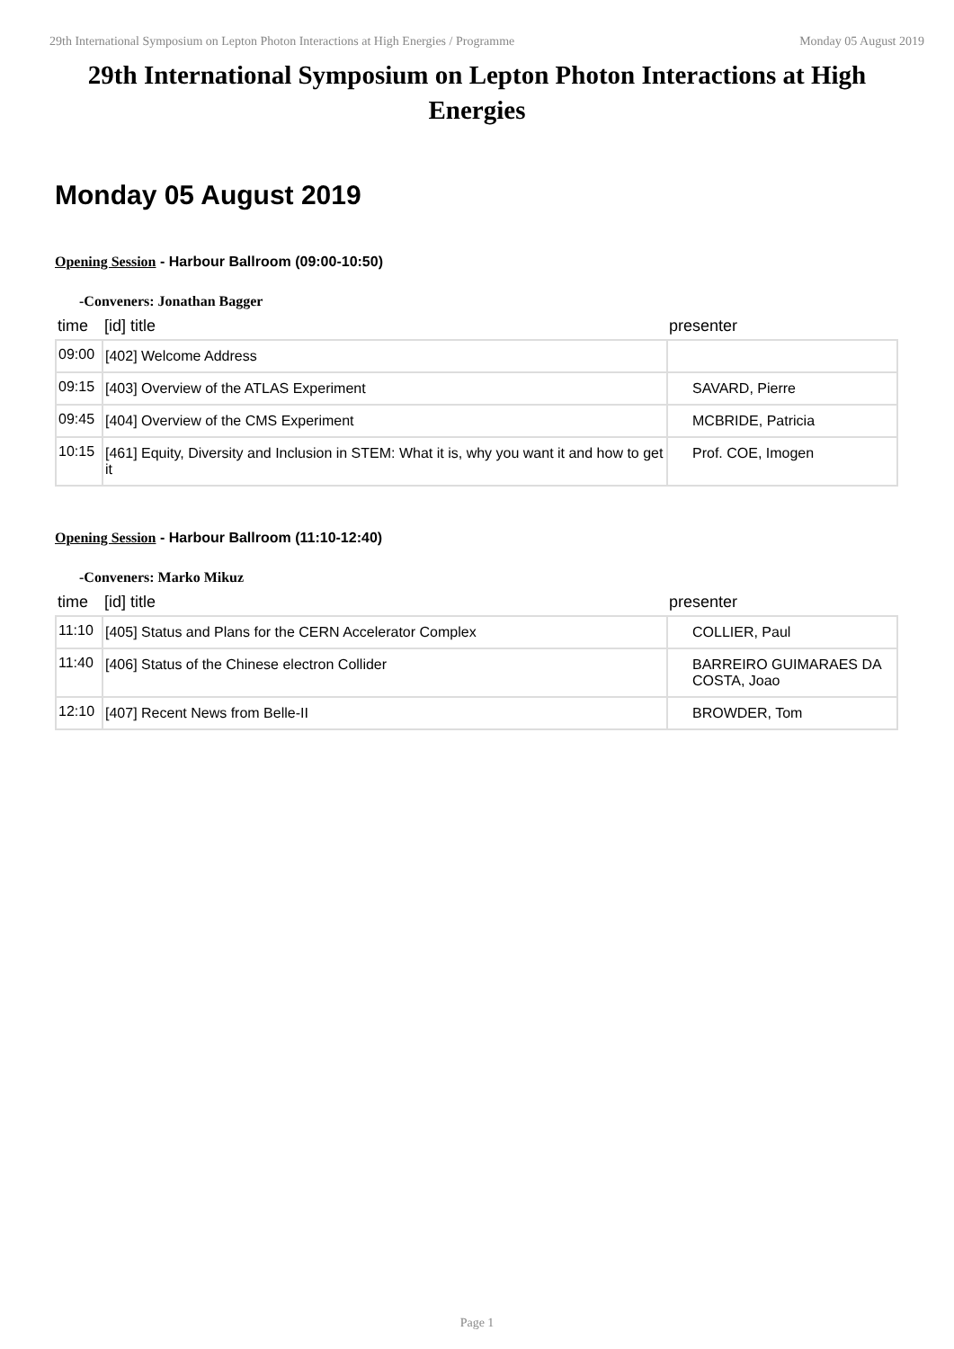29th International Symposium on Lepton Photon Interactions at High Energies / Programme Monday 05 August 2019
29th International Symposium on Lepton Photon Interactions at High Energies
Monday 05 August 2019
Opening Session - Harbour Ballroom (09:00-10:50)
-Conveners: Jonathan Bagger
| time | [id] title | presenter |
| --- | --- | --- |
| 09:00 | [402] Welcome Address | |
| 09:15 | [403] Overview of the ATLAS Experiment | SAVARD, Pierre |
| 09:45 | [404] Overview of the CMS Experiment | MCBRIDE, Patricia |
| 10:15 | [461] Equity, Diversity and Inclusion in STEM: What it is, why you want it and how to get it | Prof. COE, Imogen |
Opening Session - Harbour Ballroom (11:10-12:40)
-Conveners: Marko Mikuz
| time | [id] title | presenter |
| --- | --- | --- |
| 11:10 | [405] Status and Plans for the CERN Accelerator Complex | COLLIER, Paul |
| 11:40 | [406] Status of the Chinese electron Collider | BARREIRO GUIMARAES DA COSTA, Joao |
| 12:10 | [407] Recent News from Belle-II | BROWDER, Tom |
Page 1